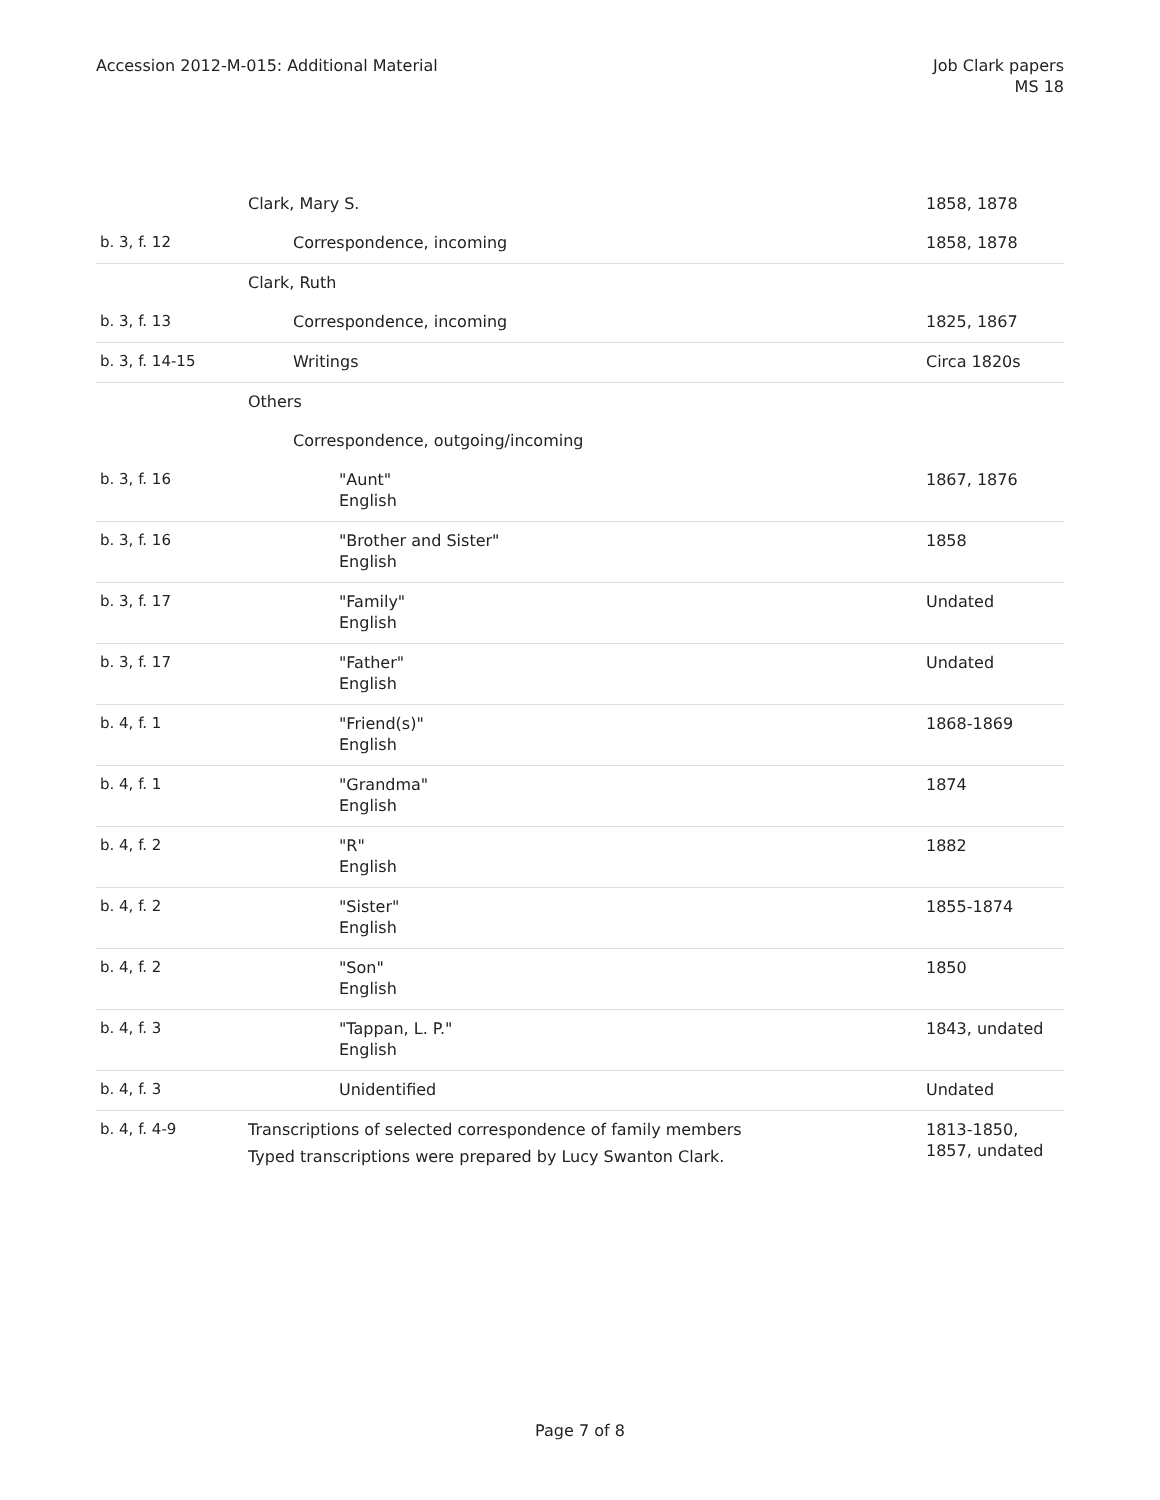Accession 2012-M-015: Additional Material
Job Clark papers
MS 18
| | Clark, Mary S. | 1858, 1878 |
| b. 3, f. 12 | Correspondence, incoming | 1858, 1878 |
| | Clark, Ruth | |
| b. 3, f. 13 | Correspondence, incoming | 1825, 1867 |
| b. 3, f. 14-15 | Writings | Circa 1820s |
| | Others | |
| | Correspondence, outgoing/incoming | |
| b. 3, f. 16 | "Aunt" English | 1867, 1876 |
| b. 3, f. 16 | "Brother and Sister" English | 1858 |
| b. 3, f. 17 | "Family" English | Undated |
| b. 3, f. 17 | "Father" English | Undated |
| b. 4, f. 1 | "Friend(s)" English | 1868-1869 |
| b. 4, f. 1 | "Grandma" English | 1874 |
| b. 4, f. 2 | "R" English | 1882 |
| b. 4, f. 2 | "Sister" English | 1855-1874 |
| b. 4, f. 2 | "Son" English | 1850 |
| b. 4, f. 3 | "Tappan, L. P." English | 1843, undated |
| b. 4, f. 3 | Unidentified | Undated |
| b. 4, f. 4-9 | Transcriptions of selected correspondence of family members Typed transcriptions were prepared by Lucy Swanton Clark. | 1813-1850, 1857, undated |
Page 7 of 8